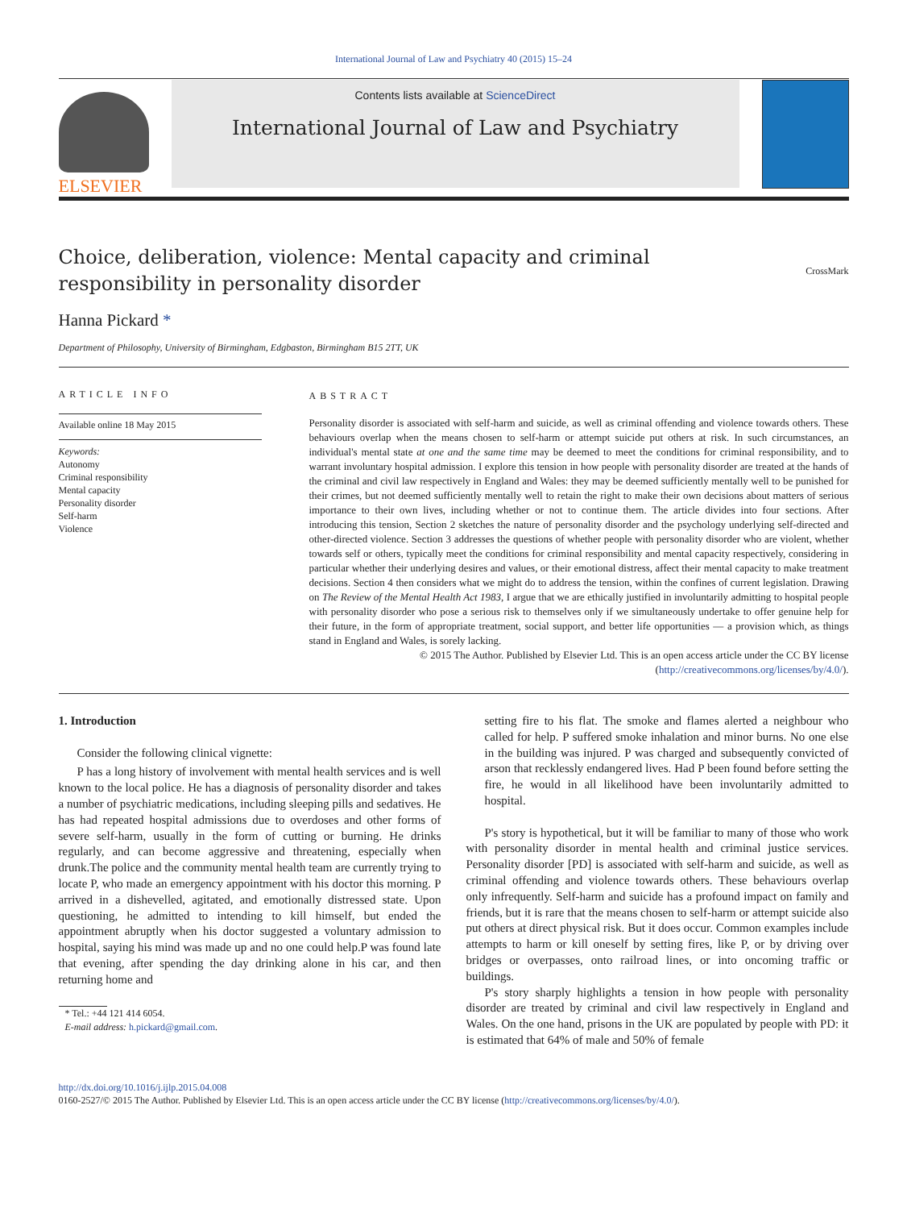International Journal of Law and Psychiatry 40 (2015) 15–24
ELSEVIER
Contents lists available at ScienceDirect
International Journal of Law and Psychiatry
Choice, deliberation, violence: Mental capacity and criminal
responsibility in personality disorder
CrossMark
Hanna Pickard *
Department of Philosophy, University of Birmingham, Edgbaston, Birmingham B15 2TT, UK
ARTICLE INFO
Available online 18 May 2015
Keywords:
Autonomy
Criminal responsibility
Mental capacity
Personality disorder
Self-harm
Violence
ABSTRACT
Personality disorder is associated with self-harm and suicide, as well as criminal offending and violence towards others. These behaviours overlap when the means chosen to self-harm or attempt suicide put others at risk. In such circumstances, an individual's mental state at one and the same time may be deemed to meet the conditions for criminal responsibility, and to warrant involuntary hospital admission. I explore this tension in how people with personality disorder are treated at the hands of the criminal and civil law respectively in England and Wales: they may be deemed sufficiently mentally well to be punished for their crimes, but not deemed sufficiently mentally well to retain the right to make their own decisions about matters of serious importance to their own lives, including whether or not to continue them. The article divides into four sections. After introducing this tension, Section 2 sketches the nature of personality disorder and the psychology underlying self-directed and other-directed violence. Section 3 addresses the questions of whether people with personality disorder who are violent, whether towards self or others, typically meet the conditions for criminal responsibility and mental capacity respectively, considering in particular whether their underlying desires and values, or their emotional distress, affect their mental capacity to make treatment decisions. Section 4 then considers what we might do to address the tension, within the confines of current legislation. Drawing on The Review of the Mental Health Act 1983, I argue that we are ethically justified in involuntarily admitting to hospital people with personality disorder who pose a serious risk to themselves only if we simultaneously undertake to offer genuine help for their future, in the form of appropriate treatment, social support, and better life opportunities — a provision which, as things stand in England and Wales, is sorely lacking.
© 2015 The Author. Published by Elsevier Ltd. This is an open access article under the CC BY license
(http://creativecommons.org/licenses/by/4.0/).
1. Introduction
Consider the following clinical vignette:
P has a long history of involvement with mental health services and is well known to the local police. He has a diagnosis of personality disorder and takes a number of psychiatric medications, including sleeping pills and sedatives. He has had repeated hospital admissions due to overdoses and other forms of severe self-harm, usually in the form of cutting or burning. He drinks regularly, and can become aggressive and threatening, especially when drunk.The police and the community mental health team are currently trying to locate P, who made an emergency appointment with his doctor this morning. P arrived in a dishevelled, agitated, and emotionally distressed state. Upon questioning, he admitted to intending to kill himself, but ended the appointment abruptly when his doctor suggested a voluntary admission to hospital, saying his mind was made up and no one could help.P was found late that evening, after spending the day drinking alone in his car, and then returning home and
* Tel.: +44 121 414 6054.
E-mail address: h.pickard@gmail.com.
setting fire to his flat. The smoke and flames alerted a neighbour who called for help. P suffered smoke inhalation and minor burns. No one else in the building was injured. P was charged and subsequently convicted of arson that recklessly endangered lives. Had P been found before setting the fire, he would in all likelihood have been involuntarily admitted to hospital.
P's story is hypothetical, but it will be familiar to many of those who work with personality disorder in mental health and criminal justice services. Personality disorder [PD] is associated with self-harm and suicide, as well as criminal offending and violence towards others. These behaviours overlap only infrequently. Self-harm and suicide has a profound impact on family and friends, but it is rare that the means chosen to self-harm or attempt suicide also put others at direct physical risk. But it does occur. Common examples include attempts to harm or kill oneself by setting fires, like P, or by driving over bridges or overpasses, onto railroad lines, or into oncoming traffic or buildings.
P's story sharply highlights a tension in how people with personality disorder are treated by criminal and civil law respectively in England and Wales. On the one hand, prisons in the UK are populated by people with PD: it is estimated that 64% of male and 50% of female
http://dx.doi.org/10.1016/j.ijlp.2015.04.008
0160-2527/© 2015 The Author. Published by Elsevier Ltd. This is an open access article under the CC BY license (http://creativecommons.org/licenses/by/4.0/).